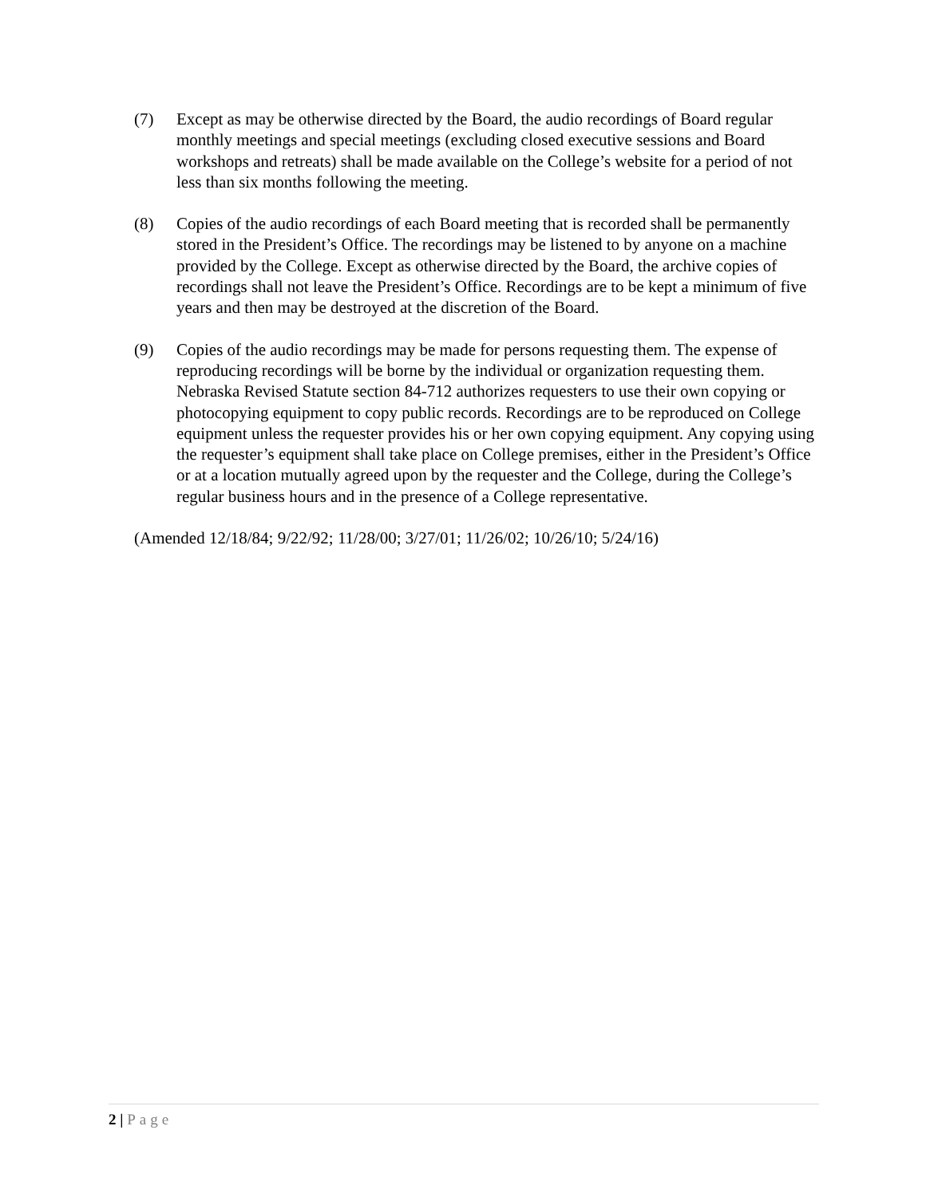(7) Except as may be otherwise directed by the Board, the audio recordings of Board regular monthly meetings and special meetings (excluding closed executive sessions and Board workshops and retreats) shall be made available on the College’s website for a period of not less than six months following the meeting.
(8) Copies of the audio recordings of each Board meeting that is recorded shall be permanently stored in the President’s Office. The recordings may be listened to by anyone on a machine provided by the College. Except as otherwise directed by the Board, the archive copies of recordings shall not leave the President’s Office. Recordings are to be kept a minimum of five years and then may be destroyed at the discretion of the Board.
(9) Copies of the audio recordings may be made for persons requesting them. The expense of reproducing recordings will be borne by the individual or organization requesting them. Nebraska Revised Statute section 84-712 authorizes requesters to use their own copying or photocopying equipment to copy public records. Recordings are to be reproduced on College equipment unless the requester provides his or her own copying equipment. Any copying using the requester’s equipment shall take place on College premises, either in the President’s Office or at a location mutually agreed upon by the requester and the College, during the College’s regular business hours and in the presence of a College representative.
(Amended 12/18/84; 9/22/92; 11/28/00; 3/27/01; 11/26/02; 10/26/10; 5/24/16)
2 | Page